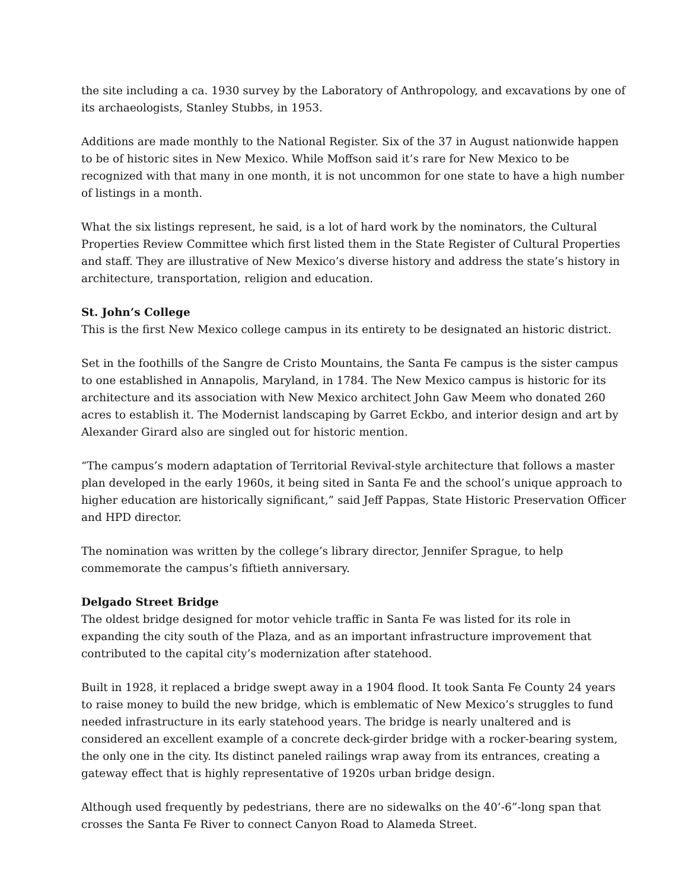the site including a ca. 1930 survey by the Laboratory of Anthropology, and excavations by one of its archaeologists, Stanley Stubbs, in 1953.
Additions are made monthly to the National Register. Six of the 37 in August nationwide happen to be of historic sites in New Mexico. While Moffson said it’s rare for New Mexico to be recognized with that many in one month, it is not uncommon for one state to have a high number of listings in a month.
What the six listings represent, he said, is a lot of hard work by the nominators, the Cultural Properties Review Committee which first listed them in the State Register of Cultural Properties and staff. They are illustrative of New Mexico’s diverse history and address the state’s history in architecture, transportation, religion and education.
St. John’s College
This is the first New Mexico college campus in its entirety to be designated an historic district.
Set in the foothills of the Sangre de Cristo Mountains, the Santa Fe campus is the sister campus to one established in Annapolis, Maryland, in 1784. The New Mexico campus is historic for its architecture and its association with New Mexico architect John Gaw Meem who donated 260 acres to establish it. The Modernist landscaping by Garret Eckbo, and interior design and art by Alexander Girard also are singled out for historic mention.
“The campus’s modern adaptation of Territorial Revival-style architecture that follows a master plan developed in the early 1960s, it being sited in Santa Fe and the school’s unique approach to higher education are historically significant,” said Jeff Pappas, State Historic Preservation Officer and HPD director.
The nomination was written by the college’s library director, Jennifer Sprague, to help commemorate the campus’s fiftieth anniversary.
Delgado Street Bridge
The oldest bridge designed for motor vehicle traffic in Santa Fe was listed for its role in expanding the city south of the Plaza, and as an important infrastructure improvement that contributed to the capital city’s modernization after statehood.
Built in 1928, it replaced a bridge swept away in a 1904 flood. It took Santa Fe County 24 years to raise money to build the new bridge, which is emblematic of New Mexico’s struggles to fund needed infrastructure in its early statehood years. The bridge is nearly unaltered and is considered an excellent example of a concrete deck-girder bridge with a rocker-bearing system, the only one in the city. Its distinct paneled railings wrap away from its entrances, creating a gateway effect that is highly representative of 1920s urban bridge design.
Although used frequently by pedestrians, there are no sidewalks on the 40’-6”-long span that crosses the Santa Fe River to connect Canyon Road to Alameda Street.